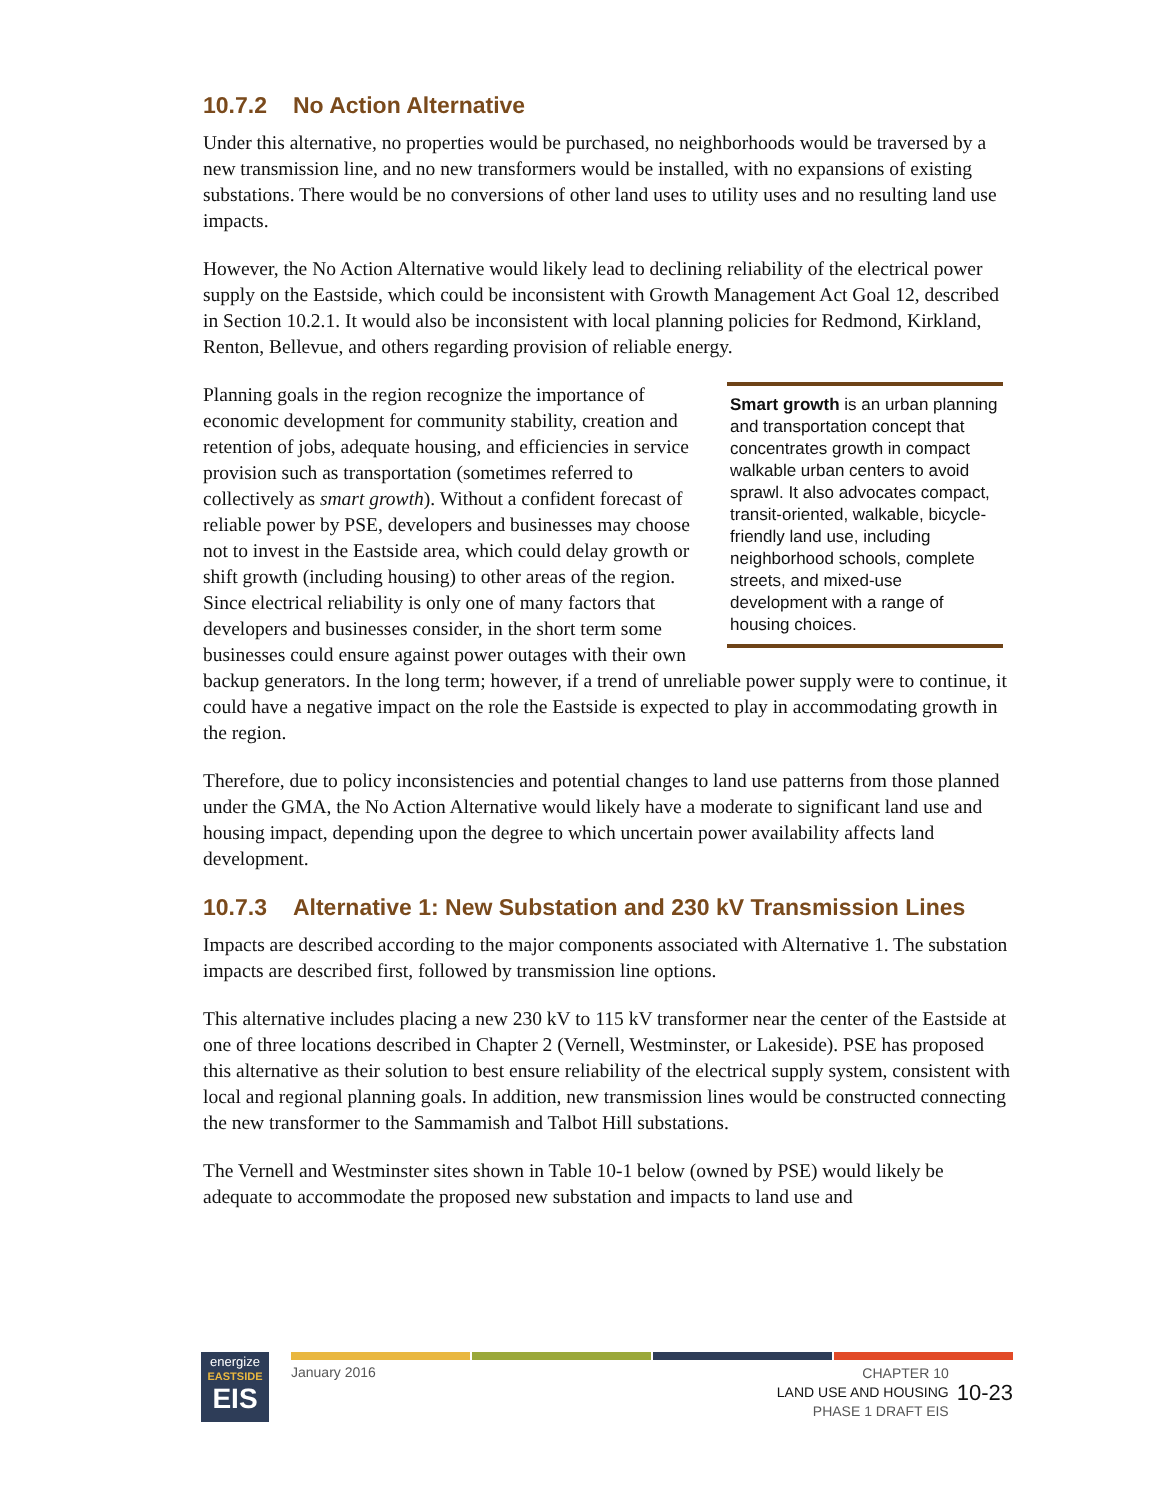10.7.2 No Action Alternative
Under this alternative, no properties would be purchased, no neighborhoods would be traversed by a new transmission line, and no new transformers would be installed, with no expansions of existing substations. There would be no conversions of other land uses to utility uses and no resulting land use impacts.
However, the No Action Alternative would likely lead to declining reliability of the electrical power supply on the Eastside, which could be inconsistent with Growth Management Act Goal 12, described in Section 10.2.1. It would also be inconsistent with local planning policies for Redmond, Kirkland, Renton, Bellevue, and others regarding provision of reliable energy.
Smart growth is an urban planning and transportation concept that concentrates growth in compact walkable urban centers to avoid sprawl. It also advocates compact, transit-oriented, walkable, bicycle-friendly land use, including neighborhood schools, complete streets, and mixed-use development with a range of housing choices.
Planning goals in the region recognize the importance of economic development for community stability, creation and retention of jobs, adequate housing, and efficiencies in service provision such as transportation (sometimes referred to collectively as smart growth). Without a confident forecast of reliable power by PSE, developers and businesses may choose not to invest in the Eastside area, which could delay growth or shift growth (including housing) to other areas of the region. Since electrical reliability is only one of many factors that developers and businesses consider, in the short term some businesses could ensure against power outages with their own backup generators. In the long term; however, if a trend of unreliable power supply were to continue, it could have a negative impact on the role the Eastside is expected to play in accommodating growth in the region.
Therefore, due to policy inconsistencies and potential changes to land use patterns from those planned under the GMA, the No Action Alternative would likely have a moderate to significant land use and housing impact, depending upon the degree to which uncertain power availability affects land development.
10.7.3 Alternative 1: New Substation and 230 kV Transmission Lines
Impacts are described according to the major components associated with Alternative 1. The substation impacts are described first, followed by transmission line options.
This alternative includes placing a new 230 kV to 115 kV transformer near the center of the Eastside at one of three locations described in Chapter 2 (Vernell, Westminster, or Lakeside). PSE has proposed this alternative as their solution to best ensure reliability of the electrical supply system, consistent with local and regional planning goals. In addition, new transmission lines would be constructed connecting the new transformer to the Sammamish and Talbot Hill substations.
The Vernell and Westminster sites shown in Table 10-1 below (owned by PSE) would likely be adequate to accommodate the proposed new substation and impacts to land use and
energize
EASTSIDE
EIS
January 2016
CHAPTER 10
LAND USE AND HOUSING
PHASE 1 DRAFT EIS
10-23